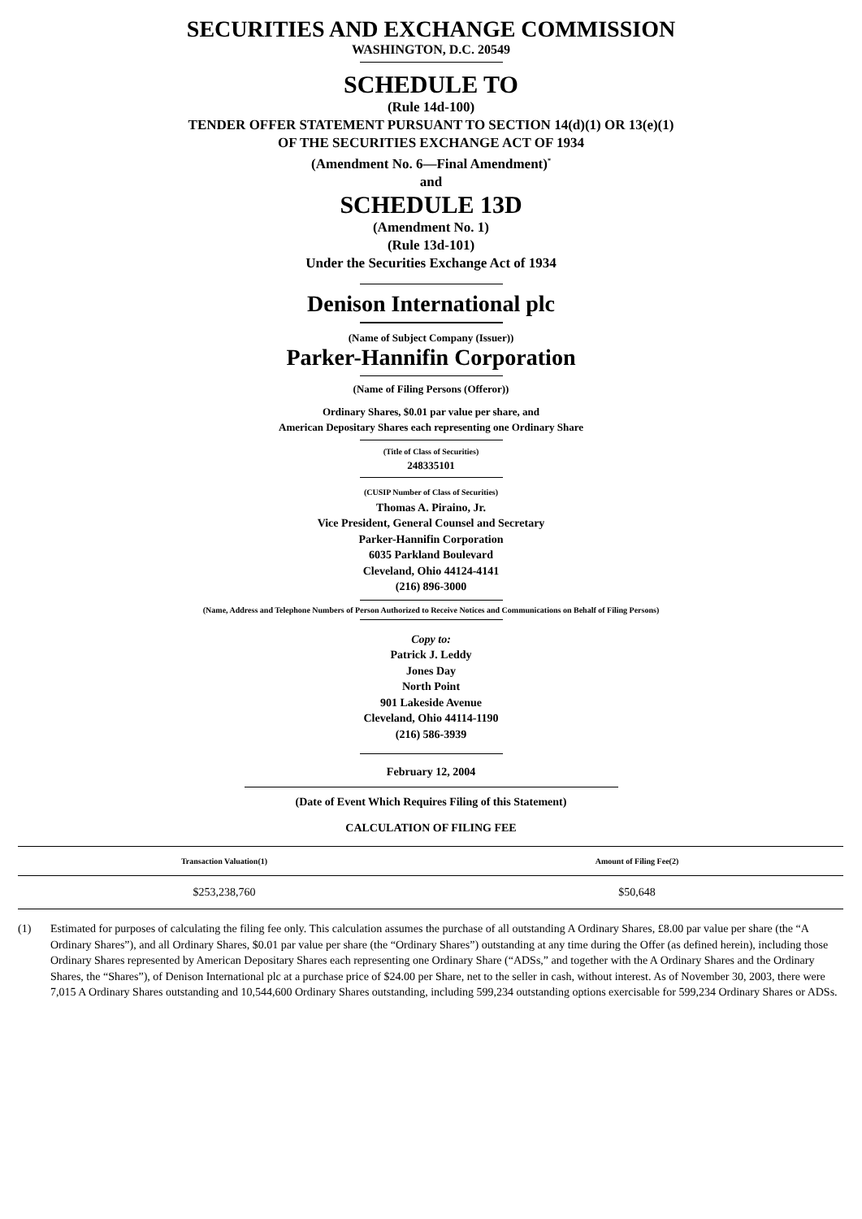SECURITIES AND EXCHANGE COMMISSION
WASHINGTON, D.C. 20549
SCHEDULE TO
(Rule 14d-100)
TENDER OFFER STATEMENT PURSUANT TO SECTION 14(d)(1) OR 13(e)(1)
OF THE SECURITIES EXCHANGE ACT OF 1934
(Amendment No. 6—Final Amendment)<sup>*</sup>
and
SCHEDULE 13D
(Amendment No. 1)
(Rule 13d-101)
Under the Securities Exchange Act of 1934
Denison International plc
(Name of Subject Company (Issuer))
Parker-Hannifin Corporation
(Name of Filing Persons (Offeror))
Ordinary Shares, $0.01 par value per share, and
American Depositary Shares each representing one Ordinary Share
(Title of Class of Securities)
248335101
(CUSIP Number of Class of Securities)
Thomas A. Piraino, Jr.
Vice President, General Counsel and Secretary
Parker-Hannifin Corporation
6035 Parkland Boulevard
Cleveland, Ohio 44124-4141
(216) 896-3000
(Name, Address and Telephone Numbers of Person Authorized to Receive Notices and Communications on Behalf of Filing Persons)
Copy to:
Patrick J. Leddy
Jones Day
North Point
901 Lakeside Avenue
Cleveland, Ohio 44114-1190
(216) 586-3939
February 12, 2004
(Date of Event Which Requires Filing of this Statement)
CALCULATION OF FILING FEE
| Transaction Valuation(1) | Amount of Filing Fee(2) |
| --- | --- |
| $253,238,760 | $50,648 |
(1) Estimated for purposes of calculating the filing fee only. This calculation assumes the purchase of all outstanding A Ordinary Shares, £8.00 par value per share (the “A Ordinary Shares”), and all Ordinary Shares, $0.01 par value per share (the “Ordinary Shares”) outstanding at any time during the Offer (as defined herein), including those Ordinary Shares represented by American Depositary Shares each representing one Ordinary Share (“ADSs,” and together with the A Ordinary Shares and the Ordinary Shares, the “Shares”), of Denison International plc at a purchase price of $24.00 per Share, net to the seller in cash, without interest. As of November 30, 2003, there were 7,015 A Ordinary Shares outstanding and 10,544,600 Ordinary Shares outstanding, including 599,234 outstanding options exercisable for 599,234 Ordinary Shares or ADSs.